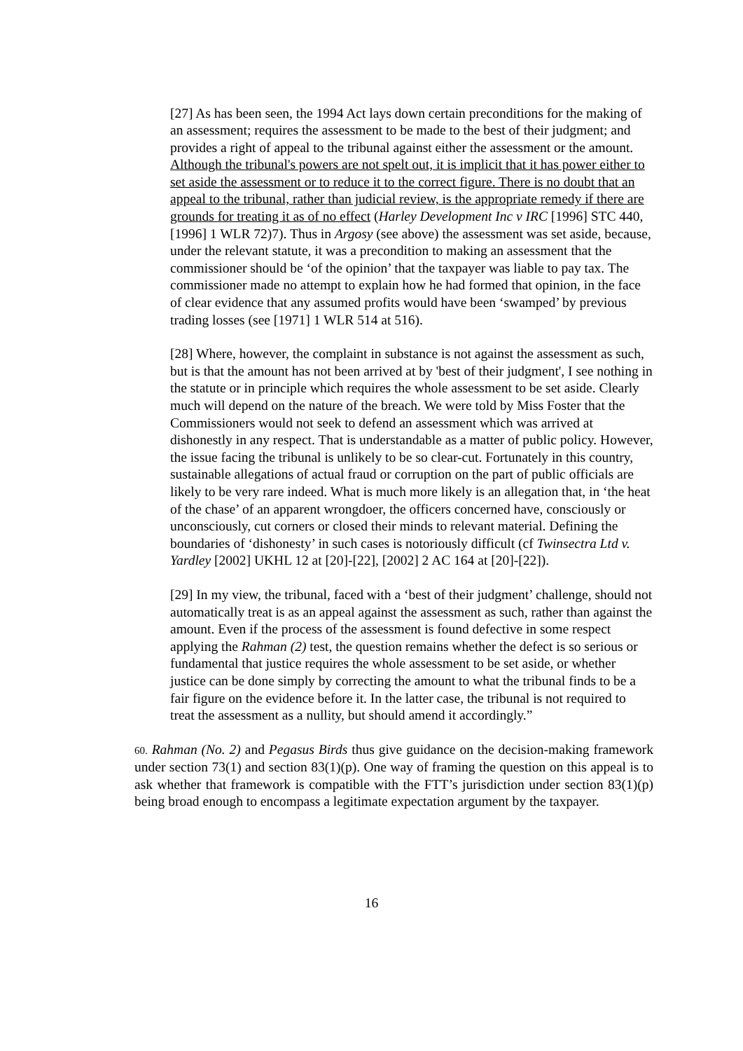[27] As has been seen, the 1994 Act lays down certain preconditions for the making of an assessment; requires the assessment to be made to the best of their judgment; and provides a right of appeal to the tribunal against either the assessment or the amount. Although the tribunal's powers are not spelt out, it is implicit that it has power either to set aside the assessment or to reduce it to the correct figure. There is no doubt that an appeal to the tribunal, rather than judicial review, is the appropriate remedy if there are grounds for treating it as of no effect (Harley Development Inc v IRC [1996] STC 440, [1996] 1 WLR 72)7). Thus in Argosy (see above) the assessment was set aside, because, under the relevant statute, it was a precondition to making an assessment that the commissioner should be ‘of the opinion’ that the taxpayer was liable to pay tax. The commissioner made no attempt to explain how he had formed that opinion, in the face of clear evidence that any assumed profits would have been ‘swamped’ by previous trading losses (see [1971] 1 WLR 514 at 516).
[28] Where, however, the complaint in substance is not against the assessment as such, but is that the amount has not been arrived at by 'best of their judgment', I see nothing in the statute or in principle which requires the whole assessment to be set aside. Clearly much will depend on the nature of the breach. We were told by Miss Foster that the Commissioners would not seek to defend an assessment which was arrived at dishonestly in any respect. That is understandable as a matter of public policy. However, the issue facing the tribunal is unlikely to be so clear-cut. Fortunately in this country, sustainable allegations of actual fraud or corruption on the part of public officials are likely to be very rare indeed. What is much more likely is an allegation that, in ‘the heat of the chase’ of an apparent wrongdoer, the officers concerned have, consciously or unconsciously, cut corners or closed their minds to relevant material. Defining the boundaries of ‘dishonesty’ in such cases is notoriously difficult (cf Twinsectra Ltd v. Yardley [2002] UKHL 12 at [20]-[22], [2002] 2 AC 164 at [20]-[22]).
[29] In my view, the tribunal, faced with a ‘best of their judgment’ challenge, should not automatically treat is as an appeal against the assessment as such, rather than against the amount. Even if the process of the assessment is found defective in some respect applying the Rahman (2) test, the question remains whether the defect is so serious or fundamental that justice requires the whole assessment to be set aside, or whether justice can be done simply by correcting the amount to what the tribunal finds to be a fair figure on the evidence before it. In the latter case, the tribunal is not required to treat the assessment as a nullity, but should amend it accordingly.”
60. Rahman (No. 2) and Pegasus Birds thus give guidance on the decision-making framework under section 73(1) and section 83(1)(p). One way of framing the question on this appeal is to ask whether that framework is compatible with the FTT’s jurisdiction under section 83(1)(p) being broad enough to encompass a legitimate expectation argument by the taxpayer.
16